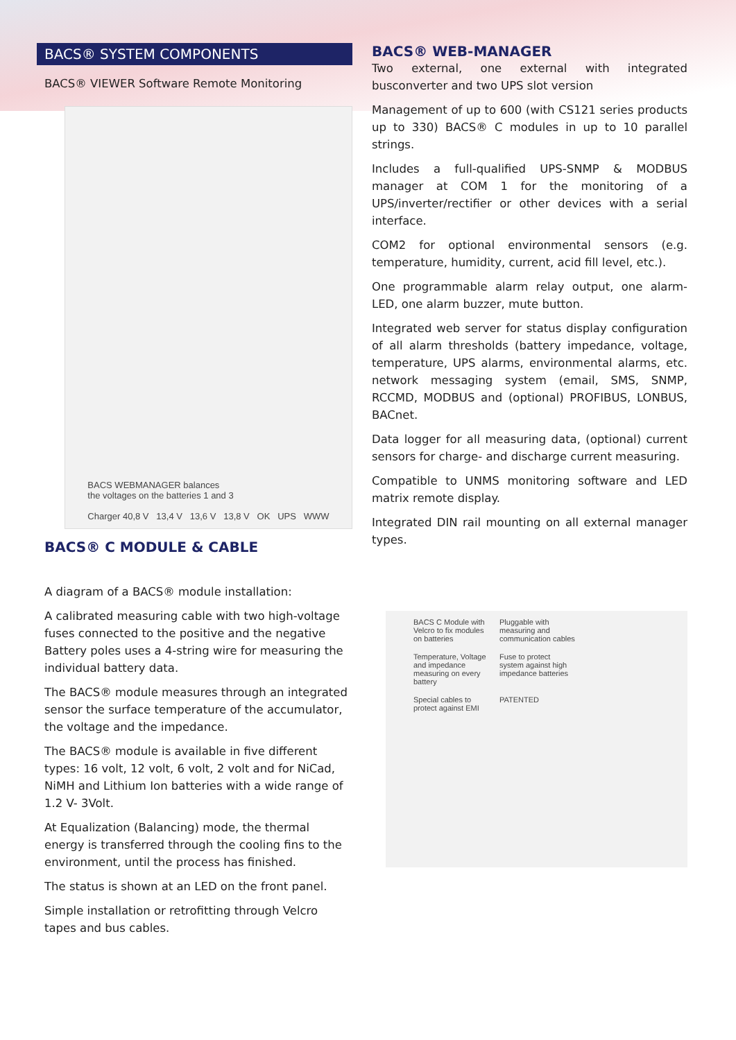BACS® SYSTEM COMPONENTS
BACS® VIEWER Software Remote Monitoring
BACS WEBMANAGER balances
the voltages on the batteries 1 and 3
Charger 40,8 V 13,4 V 13,6 V 13,8 V OK UPS WWW
BACS® C MODULE & CABLE
A diagram of a BACS® module installation:
A calibrated measuring cable with two high-voltage fuses connected to the positive and the negative Battery poles uses a 4-string wire for measuring the individual battery data.
The BACS® module measures through an integrated sensor the surface temperature of the accumulator, the voltage and the impedance.
The BACS® module is available in five different types: 16 volt, 12 volt, 6 volt, 2 volt and for NiCad, NiMH and Lithium Ion batteries with a wide range of 1.2 V- 3Volt.
At Equalization (Balancing) mode, the thermal energy is transferred through the cooling fins to the environment, until the process has finished.
The status is shown at an LED on the front panel.
Simple installation or retrofitting through Velcro tapes and bus cables.
BACS® WEB-MANAGER
Two external, one external with integrated busconverter and two UPS slot version
Management of up to 600 (with CS121 series products up to 330) BACS® C modules in up to 10 parallel strings.
Includes a full-qualified UPS-SNMP & MODBUS manager at COM 1 for the monitoring of a UPS/inverter/rectifier or other devices with a serial interface.
COM2 for optional environmental sensors (e.g. temperature, humidity, current, acid fill level, etc.).
One programmable alarm relay output, one alarm-LED, one alarm buzzer, mute button.
Integrated web server for status display configuration of all alarm thresholds (battery impedance, voltage, temperature, UPS alarms, environmental alarms, etc. network messaging system (email, SMS, SNMP, RCCMD, MODBUS and (optional) PROFIBUS, LONBUS, BACnet.
Data logger for all measuring data, (optional) current sensors for charge- and discharge current measuring.
Compatible to UNMS monitoring software and LED matrix remote display.
Integrated DIN rail mounting on all external manager types.
BACS C Module with Velcro to fix modules on batteries
Pluggable with measuring and communication cables
Temperature, Voltage and impedance measuring on every battery
Fuse to protect system against high impedance batteries
Special cables to protect against EMI
PATENTED